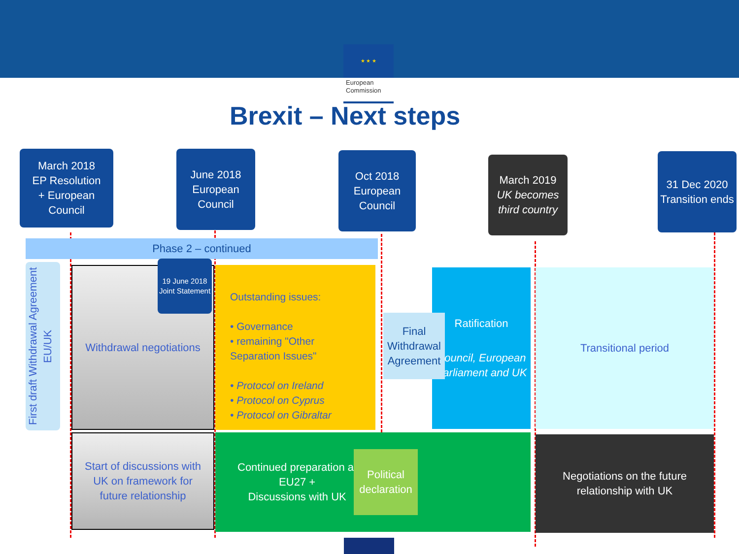★ ★ ★
European Commission
Brexit – Next steps
March 2018
EP Resolution
+ European Council
June 2018
European Council
Oct 2018
European
Council
March 2019
UK becomes third country
31 Dec 2020
Transition ends
Phase 2 – continued
First draft Withdrawal Agreement EU/UK
Withdrawal negotiations
19 June 2018
Joint Statement
Outstanding issues:
• Governance
• remaining "Other Separation Issues"
• Protocol on Ireland
• Protocol on Cyprus
• Protocol on Gibraltar
Ratification
Council, European Parliament and UK
Final Withdrawal Agreement
Transitional period
Start of discussions with
UK on framework for
future relationship
Continued preparation at
EU27 +
Discussions with UK
Political declaration
Negotiations on the future
relationship with UK